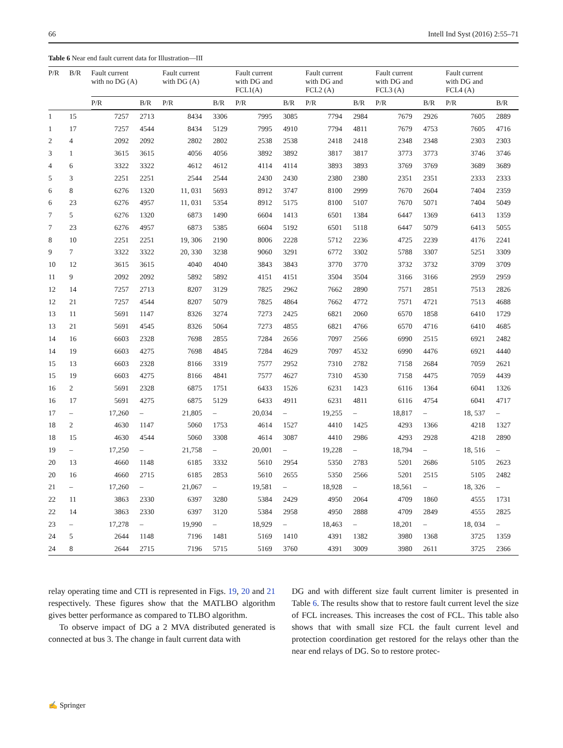66 Intell Ind Syst (2016) 2:55–71
Table 6 Near end fault current data for Illustration—III
| P/R | B/R | Fault current with no DG (A) | | Fault current with DG (A) | | Fault current with DG and FCL1(A) | | Fault current with DG and FCL2 (A) | | Fault current with DG and FCL3 (A) | | Fault current with DG and FCL4 (A) | |
| --- | --- | --- | --- | --- | --- | --- | --- | --- | --- | --- | --- | --- | --- |
| | | P/R | B/R | P/R | B/R | P/R | B/R | P/R | B/R | P/R | B/R | P/R | B/R |
| 1 | 15 | 7257 | 2713 | 8434 | 3306 | 7995 | 3085 | 7794 | 2984 | 7679 | 2926 | 7605 | 2889 |
| 1 | 17 | 7257 | 4544 | 8434 | 5129 | 7995 | 4910 | 7794 | 4811 | 7679 | 4753 | 7605 | 4716 |
| 2 | 4 | 2092 | 2092 | 2802 | 2802 | 2538 | 2538 | 2418 | 2418 | 2348 | 2348 | 2303 | 2303 |
| 3 | 1 | 3615 | 3615 | 4056 | 4056 | 3892 | 3892 | 3817 | 3817 | 3773 | 3773 | 3746 | 3746 |
| 4 | 6 | 3322 | 3322 | 4612 | 4612 | 4114 | 4114 | 3893 | 3893 | 3769 | 3769 | 3689 | 3689 |
| 5 | 3 | 2251 | 2251 | 2544 | 2544 | 2430 | 2430 | 2380 | 2380 | 2351 | 2351 | 2333 | 2333 |
| 6 | 8 | 6276 | 1320 | 11, 031 | 5693 | 8912 | 3747 | 8100 | 2999 | 7670 | 2604 | 7404 | 2359 |
| 6 | 23 | 6276 | 4957 | 11, 031 | 5354 | 8912 | 5175 | 8100 | 5107 | 7670 | 5071 | 7404 | 5049 |
| 7 | 5 | 6276 | 1320 | 6873 | 1490 | 6604 | 1413 | 6501 | 1384 | 6447 | 1369 | 6413 | 1359 |
| 7 | 23 | 6276 | 4957 | 6873 | 5385 | 6604 | 5192 | 6501 | 5118 | 6447 | 5079 | 6413 | 5055 |
| 8 | 10 | 2251 | 2251 | 19, 306 | 2190 | 8006 | 2228 | 5712 | 2236 | 4725 | 2239 | 4176 | 2241 |
| 9 | 7 | 3322 | 3322 | 20, 330 | 3238 | 9060 | 3291 | 6772 | 3302 | 5788 | 3307 | 5251 | 3309 |
| 10 | 12 | 3615 | 3615 | 4040 | 4040 | 3843 | 3843 | 3770 | 3770 | 3732 | 3732 | 3709 | 3709 |
| 11 | 9 | 2092 | 2092 | 5892 | 5892 | 4151 | 4151 | 3504 | 3504 | 3166 | 3166 | 2959 | 2959 |
| 12 | 14 | 7257 | 2713 | 8207 | 3129 | 7825 | 2962 | 7662 | 2890 | 7571 | 2851 | 7513 | 2826 |
| 12 | 21 | 7257 | 4544 | 8207 | 5079 | 7825 | 4864 | 7662 | 4772 | 7571 | 4721 | 7513 | 4688 |
| 13 | 11 | 5691 | 1147 | 8326 | 3274 | 7273 | 2425 | 6821 | 2060 | 6570 | 1858 | 6410 | 1729 |
| 13 | 21 | 5691 | 4545 | 8326 | 5064 | 7273 | 4855 | 6821 | 4766 | 6570 | 4716 | 6410 | 4685 |
| 14 | 16 | 6603 | 2328 | 7698 | 2855 | 7284 | 2656 | 7097 | 2566 | 6990 | 2515 | 6921 | 2482 |
| 14 | 19 | 6603 | 4275 | 7698 | 4845 | 7284 | 4629 | 7097 | 4532 | 6990 | 4476 | 6921 | 4440 |
| 15 | 13 | 6603 | 2328 | 8166 | 3319 | 7577 | 2952 | 7310 | 2782 | 7158 | 2684 | 7059 | 2621 |
| 15 | 19 | 6603 | 4275 | 8166 | 4841 | 7577 | 4627 | 7310 | 4530 | 7158 | 4475 | 7059 | 4439 |
| 16 | 2 | 5691 | 2328 | 6875 | 1751 | 6433 | 1526 | 6231 | 1423 | 6116 | 1364 | 6041 | 1326 |
| 16 | 17 | 5691 | 4275 | 6875 | 5129 | 6433 | 4911 | 6231 | 4811 | 6116 | 4754 | 6041 | 4717 |
| 17 | – | 17,260 | – | 21,805 | – | 20,034 | – | 19,255 | – | 18,817 | – | 18, 537 | – |
| 18 | 2 | 4630 | 1147 | 5060 | 1753 | 4614 | 1527 | 4410 | 1425 | 4293 | 1366 | 4218 | 1327 |
| 18 | 15 | 4630 | 4544 | 5060 | 3308 | 4614 | 3087 | 4410 | 2986 | 4293 | 2928 | 4218 | 2890 |
| 19 | – | 17,250 | – | 21,758 | – | 20,001 | – | 19,228 | – | 18,794 | – | 18, 516 | – |
| 20 | 13 | 4660 | 1148 | 6185 | 3332 | 5610 | 2954 | 5350 | 2783 | 5201 | 2686 | 5105 | 2623 |
| 20 | 16 | 4660 | 2715 | 6185 | 2853 | 5610 | 2655 | 5350 | 2566 | 5201 | 2515 | 5105 | 2482 |
| 21 | – | 17,260 | – | 21,067 | – | 19,581 | – | 18,928 | – | 18,561 | – | 18, 326 | – |
| 22 | 11 | 3863 | 2330 | 6397 | 3280 | 5384 | 2429 | 4950 | 2064 | 4709 | 1860 | 4555 | 1731 |
| 22 | 14 | 3863 | 2330 | 6397 | 3120 | 5384 | 2958 | 4950 | 2888 | 4709 | 2849 | 4555 | 2825 |
| 23 | – | 17,278 | – | 19,990 | – | 18,929 | – | 18,463 | – | 18,201 | – | 18, 034 | – |
| 24 | 5 | 2644 | 1148 | 7196 | 1481 | 5169 | 1410 | 4391 | 1382 | 3980 | 1368 | 3725 | 1359 |
| 24 | 8 | 2644 | 2715 | 7196 | 5715 | 5169 | 3760 | 4391 | 3009 | 3980 | 2611 | 3725 | 2366 |
relay operating time and CTI is represented in Figs. 19, 20 and 21 respectively. These figures show that the MATLBO algorithm gives better performance as compared to TLBO algorithm.
To observe impact of DG a 2 MVA distributed generated is connected at bus 3. The change in fault current data with
DG and with different size fault current limiter is presented in Table 6. The results show that to restore fault current level the size of FCL increases. This increases the cost of FCL. This table also shows that with small size FCL the fault current level and protection coordination get restored for the relays other than the near end relays of DG. So to restore protec-
✍ Springer